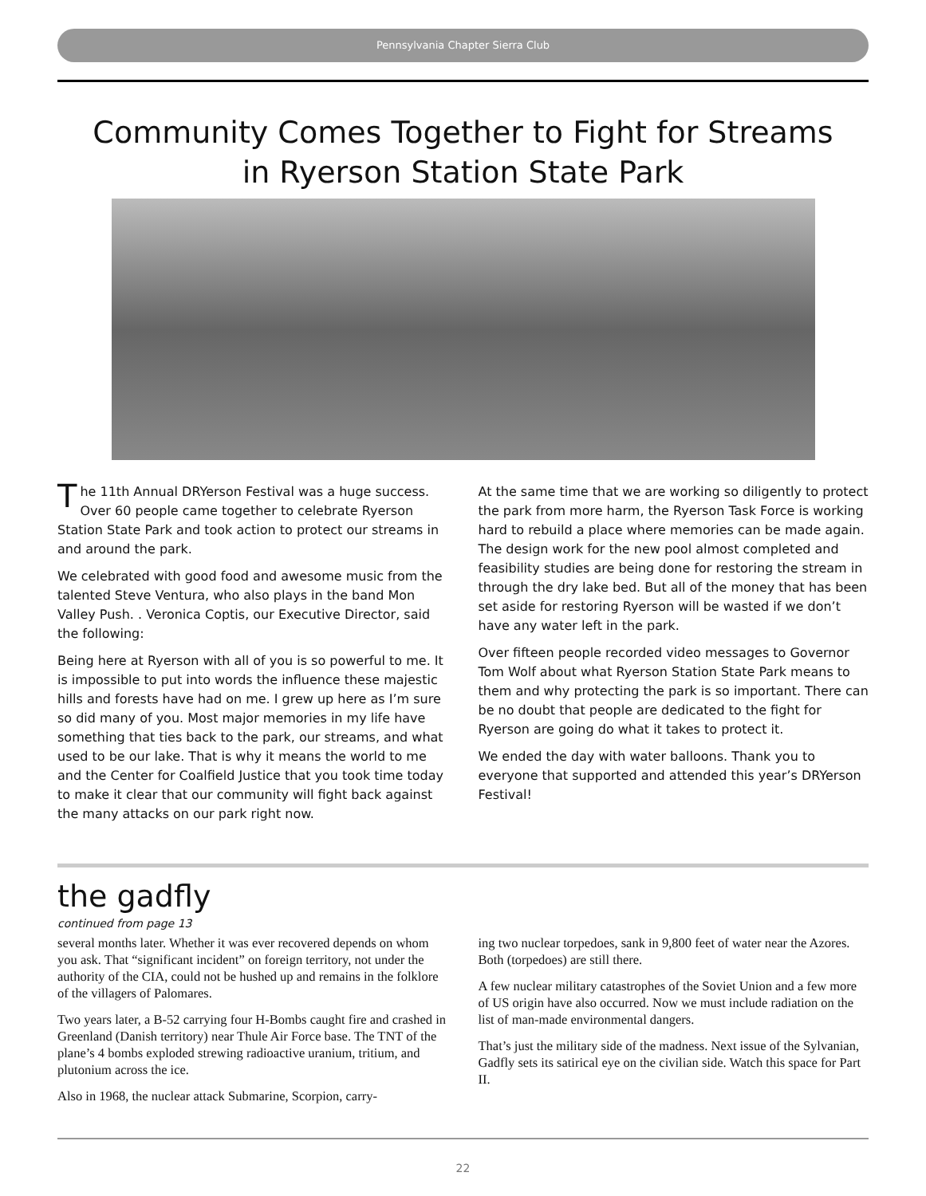Pennsylvania Chapter Sierra Club
Community Comes Together to Fight for Streams
in Ryerson Station State Park
The 11th Annual DRYerson Festival was a huge success. Over 60 people came together to celebrate Ryerson Station State Park and took action to protect our streams in and around the park.
We celebrated with good food and awesome music from the talented Steve Ventura, who also plays in the band Mon Valley Push. . Veronica Coptis, our Executive Director, said the following:
Being here at Ryerson with all of you is so powerful to me. It is impossible to put into words the influence these majestic hills and forests have had on me. I grew up here as I’m sure so did many of you. Most major memories in my life have something that ties back to the park, our streams, and what used to be our lake. That is why it means the world to me and the Center for Coalfield Justice that you took time today to make it clear that our community will fight back against the many attacks on our park right now.
At the same time that we are working so diligently to protect the park from more harm, the Ryerson Task Force is working hard to rebuild a place where memories can be made again. The design work for the new pool almost completed and feasibility studies are being done for restoring the stream in through the dry lake bed. But all of the money that has been set aside for restoring Ryerson will be wasted if we don’t have any water left in the park.
Over fifteen people recorded video messages to Governor Tom Wolf about what Ryerson Station State Park means to them and why protecting the park is so important. There can be no doubt that people are dedicated to the fight for Ryerson are going do what it takes to protect it.
We ended the day with water balloons. Thank you to everyone that supported and attended this year’s DRYerson Festival!
the gadfly
continued from page 13
several months later. Whether it was ever recovered depends on whom you ask. That “significant incident” on foreign territory, not under the authority of the CIA, could not be hushed up and remains in the folklore of the villagers of Palomares.
Two years later, a B-52 carrying four H-Bombs caught fire and crashed in Greenland (Danish territory) near Thule Air Force base. The TNT of the plane’s 4 bombs exploded strewing radioactive uranium, tritium, and plutonium across the ice.
Also in 1968, the nuclear attack Submarine, Scorpion, carry-
ing two nuclear torpedoes, sank in 9,800 feet of water near the Azores. Both (torpedoes) are still there.
A few nuclear military catastrophes of the Soviet Union and a few more of US origin have also occurred. Now we must include radiation on the list of man-made environmental dangers.
That’s just the military side of the madness. Next issue of the Sylvanian, Gadfly sets its satirical eye on the civilian side. Watch this space for Part II.
22